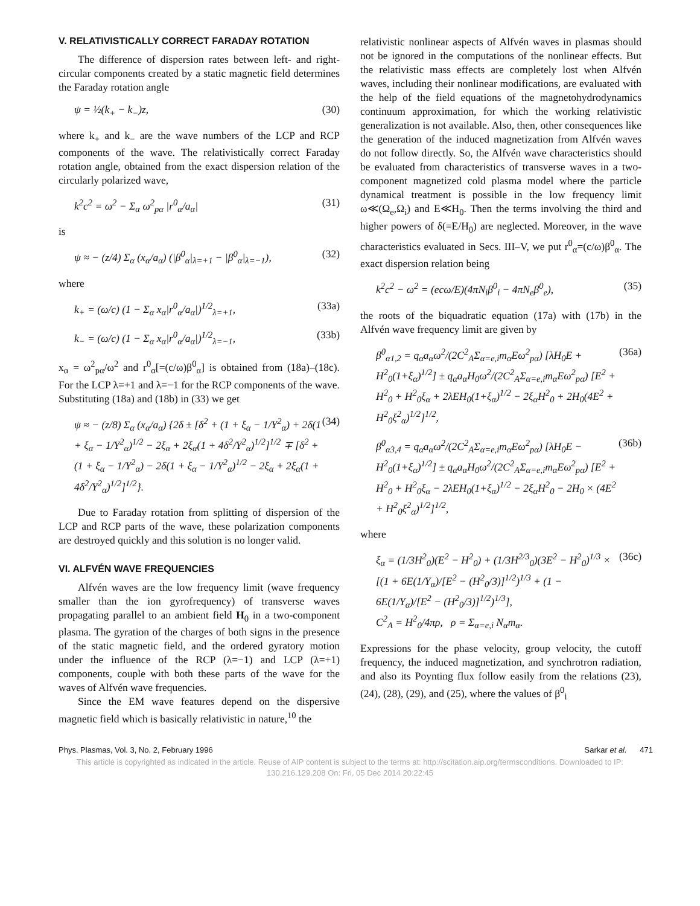V. RELATIVISTICALLY CORRECT FARADAY ROTATION
The difference of dispersion rates between left- and right-circular components created by a static magnetic field determines the Faraday rotation angle
ψ = ½(k<sub>+</sub> − k<sub>−</sub>)z, (30)
where k<sub>+</sub> and k<sub>−</sub> are the wave numbers of the LCP and RCP components of the wave. The relativistically correct Faraday rotation angle, obtained from the exact dispersion relation of the circularly polarized wave,
k<sup>2</sup>c<sup>2</sup> = ω<sup>2</sup> − Σ<sub>α</sub> ω<sup>2</sup><sub>pα</sub> |r<sup>0</sup><sub>α</sub>/a<sub>α</sub>| (31)
is
ψ ≈ − (z/4) Σ<sub>α</sub> (x<sub>α</sub>/a<sub>α</sub>) (|β<sup>0</sup><sub>α</sub>|<sub>λ=+1</sub> − |β<sup>0</sup><sub>α</sub>|<sub>λ=−1</sub>), (32)
where
k<sub>+</sub> = (ω/c) (1 − Σ<sub>α</sub> x<sub>α</sub>|r<sup>0</sup><sub>α</sub>/a<sub>α</sub>|)<sup>1/2</sup><sub>λ=+1</sub>, (33a)
k<sub>−</sub> = (ω/c) (1 − Σ<sub>α</sub> x<sub>α</sub>|r<sup>0</sup><sub>α</sub>/a<sub>α</sub>|)<sup>1/2</sup><sub>λ=−1</sub>, (33b)
x<sub>α</sub> = ω<sup>2</sup><sub>pα</sub>/ω<sup>2</sup> and r<sup>0</sup><sub>α</sub>[=(c/ω)β<sup>0</sup><sub>α</sub>] is obtained from (18a)–(18c). For the LCP λ=+1 and λ=−1 for the RCP components of the wave. Substituting (18a) and (18b) in (33) we get
ψ ≈ − (z/8) Σ<sub>α</sub> (x<sub>α</sub>/a<sub>α</sub>) {2δ ± [δ<sup>2</sup> + (1 + ξ<sub>α</sub> − 1/Y<sup>2</sup><sub>α</sub>) + 2δ(1 + ξ<sub>α</sub> − 1/Y<sup>2</sup><sub>α</sub>)<sup>1/2</sup> − 2ξ<sub>α</sub> + 2ξ<sub>α</sub>(1 + 4δ<sup>2</sup>/Y<sup>2</sup><sub>α</sub>)<sup>1/2</sup>]<sup>1/2</sup> ∓ [δ<sup>2</sup> + (1 + ξ<sub>α</sub> − 1/Y<sup>2</sup><sub>α</sub>) − 2δ(1 + ξ<sub>α</sub> − 1/Y<sup>2</sup><sub>α</sub>)<sup>1/2</sup> − 2ξ<sub>α</sub> + 2ξ<sub>α</sub>(1 + 4δ<sup>2</sup>/Y<sup>2</sup><sub>α</sub>)<sup>1/2</sup>]<sup>1/2</sup>}. (34)
Due to Faraday rotation from splitting of dispersion of the LCP and RCP parts of the wave, these polarization components are destroyed quickly and this solution is no longer valid.
VI. ALFVÉN WAVE FREQUENCIES
Alfvén waves are the low frequency limit (wave frequency smaller than the ion gyrofrequency) of transverse waves propagating parallel to an ambient field H<sub>0</sub> in a two-component plasma. The gyration of the charges of both signs in the presence of the static magnetic field, and the ordered gyratory motion under the influence of the RCP (λ=−1) and LCP (λ=+1) components, couple with both these parts of the wave for the waves of Alfvén wave frequencies.
Since the EM wave features depend on the dispersive magnetic field which is basically relativistic in nature,<sup>10</sup> the
relativistic nonlinear aspects of Alfvén waves in plasmas should not be ignored in the computations of the nonlinear effects. But the relativistic mass effects are completely lost when Alfvén waves, including their nonlinear modifications, are evaluated with the help of the field equations of the magnetohydrodynamics continuum approximation, for which the working relativistic generalization is not available. Also, then, other consequences like the generation of the induced magnetization from Alfvén waves do not follow directly. So, the Alfvén wave characteristics should be evaluated from characteristics of transverse waves in a two-component magnetized cold plasma model where the particle dynamical treatment is possible in the low frequency limit ω≪(Ω<sub>e</sub>,Ω<sub>i</sub>) and E≪H<sub>0</sub>. Then the terms involving the third and higher powers of δ(=E/H<sub>0</sub>) are neglected. Moreover, in the wave characteristics evaluated in Secs. III–V, we put r<sup>0</sup><sub>α</sub>=(c/ω)β<sup>0</sup><sub>α</sub>. The exact dispersion relation being
k<sup>2</sup>c<sup>2</sup> − ω<sup>2</sup> = (ecω/E)(4πN<sub>i</sub>β<sup>0</sup><sub>i</sub> − 4πN<sub>e</sub>β<sup>0</sup><sub>e</sub>), (35)
the roots of the biquadratic equation (17a) with (17b) in the Alfvén wave frequency limit are given by
β<sup>0</sup><sub>α1,2</sub> = q<sub>α</sub>a<sub>α</sub>ω<sup>2</sup>/(2C<sup>2</sup><sub>A</sub>Σ<sub>α=e,i</sub>m<sub>α</sub>Eω<sup>2</sup><sub>pα</sub>) [λH<sub>0</sub>E + H<sup>2</sup><sub>0</sub>(1+ξ<sub>α</sub>)<sup>1/2</sup>] ± q<sub>α</sub>a<sub>α</sub>H<sub>0</sub>ω<sup>2</sup>/(2C<sup>2</sup><sub>A</sub>Σ<sub>α=e,i</sub>m<sub>α</sub>Eω<sup>2</sup><sub>pα</sub>) [E<sup>2</sup> + H<sup>2</sup><sub>0</sub> + H<sup>2</sup><sub>0</sub>ξ<sub>α</sub> + 2λEH<sub>0</sub>(1+ξ<sub>α</sub>)<sup>1/2</sup> − 2ξ<sub>α</sub>H<sup>2</sup><sub>0</sub> + 2H<sub>0</sub>(4E<sup>2</sup> + H<sup>2</sup><sub>0</sub>ξ<sup>2</sup><sub>α</sub>)<sup>1/2</sup>]<sup>1/2</sup>, (36a)
β<sup>0</sup><sub>α3,4</sub> = q<sub>α</sub>a<sub>α</sub>ω<sup>2</sup>/(2C<sup>2</sup><sub>A</sub>Σ<sub>α=e,i</sub>m<sub>α</sub>Eω<sup>2</sup><sub>pα</sub>) [λH<sub>0</sub>E − H<sup>2</sup><sub>0</sub>(1+ξ<sub>α</sub>)<sup>1/2</sup>] ± q<sub>α</sub>a<sub>α</sub>H<sub>0</sub>ω<sup>2</sup>/(2C<sup>2</sup><sub>A</sub>Σ<sub>α=e,i</sub>m<sub>α</sub>Eω<sup>2</sup><sub>pα</sub>) [E<sup>2</sup> + H<sup>2</sup><sub>0</sub> + H<sup>2</sup><sub>0</sub>ξ<sub>α</sub> − 2λEH<sub>0</sub>(1+ξ<sub>α</sub>)<sup>1/2</sup> − 2ξ<sub>α</sub>H<sup>2</sup><sub>0</sub> − 2H<sub>0</sub> × (4E<sup>2</sup> + H<sup>2</sup><sub>0</sub>ξ<sup>2</sup><sub>α</sub>)<sup>1/2</sup>]<sup>1/2</sup>, (36b)
where
ξ<sub>α</sub> = (1/3H<sup>2</sup><sub>0</sub>)(E<sup>2</sup> − H<sup>2</sup><sub>0</sub>) + (1/3H<sup>2/3</sup><sub>0</sub>)(3E<sup>2</sup> − H<sup>2</sup><sub>0</sub>)<sup>1/3</sup> × [(1 + 6E(1/Y<sub>α</sub>)/[E<sup>2</sup> − (H<sup>2</sup><sub>0</sub>/3)]<sup>1/2</sup>)<sup>1/3</sup> + (1 − 6E(1/Y<sub>α</sub>)/[E<sup>2</sup> − (H<sup>2</sup><sub>0</sub>/3)]<sup>1/2</sup>)<sup>1/3</sup>],
C<sup>2</sup><sub>A</sub> = H<sup>2</sup><sub>0</sub>/4πρ, ρ = Σ<sub>α=e,i</sub> N<sub>α</sub>m<sub>α</sub>. (36c)
Expressions for the phase velocity, group velocity, the cutoff frequency, the induced magnetization, and synchrotron radiation, and also its Poynting flux follow easily from the relations (23), (24), (28), (29), and (25), where the values of β<sup>0</sup><sub>i</sub>
Phys. Plasmas, Vol. 3, No. 2, February 1996 Sarkar et al. 471
This article is copyrighted as indicated in the article. Reuse of AIP content is subject to the terms at: http://scitation.aip.org/termsconditions. Downloaded to IP:
130.216.129.208 On: Fri, 05 Dec 2014 20:22:45